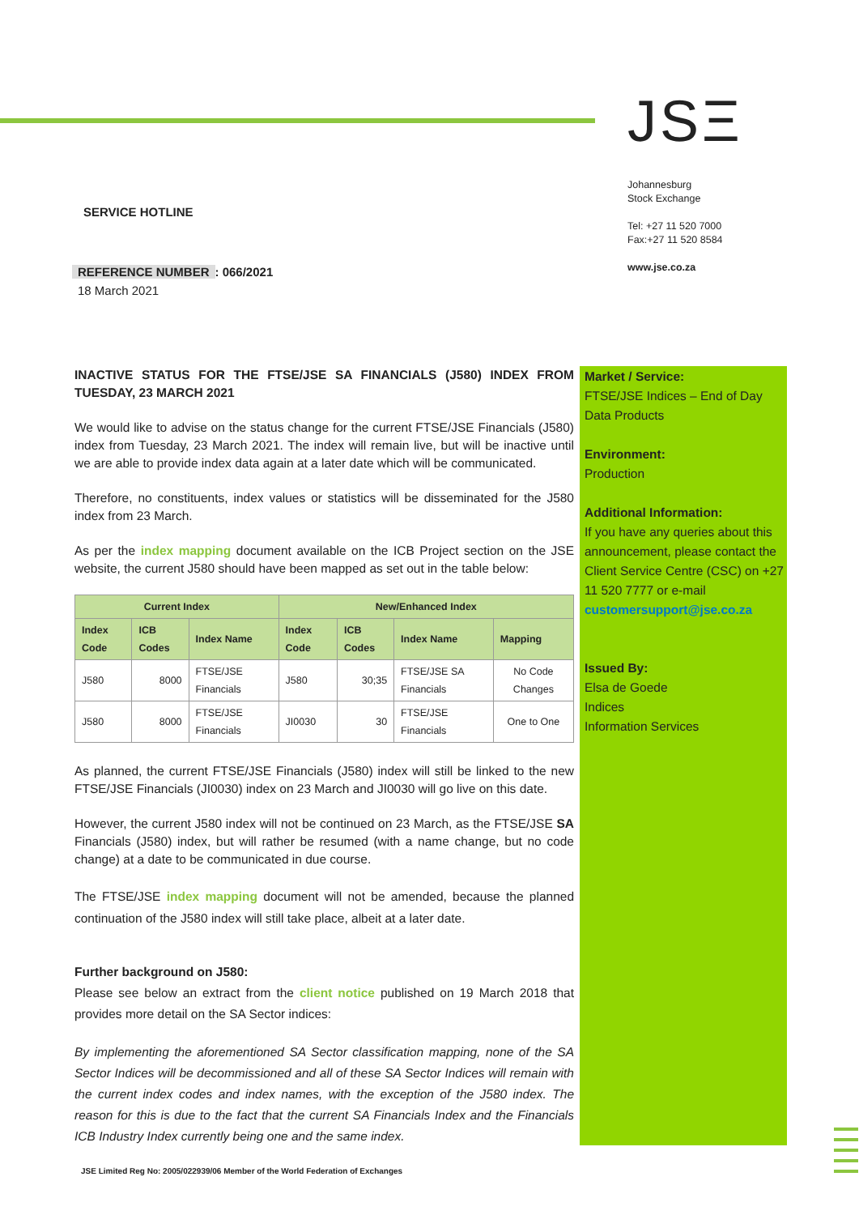JSΞ
Johannesburg
Stock Exchange
Tel: +27 11 520 7000
Fax:+27 11 520 8584
www.jse.co.za
SERVICE HOTLINE
REFERENCE NUMBER: 066/2021
18 March 2021
Market / Service:
FTSE/JSE Indices – End of Day Data Products
Environment:
Production
Additional Information:
If you have any queries about this announcement, please contact the Client Service Centre (CSC) on +27 11 520 7777 or e-mail customersupport@jse.co.za
Issued By:
Elsa de Goede
Indices
Information Services
INACTIVE STATUS FOR THE FTSE/JSE SA FINANCIALS (J580) INDEX FROM TUESDAY, 23 MARCH 2021
We would like to advise on the status change for the current FTSE/JSE Financials (J580) index from Tuesday, 23 March 2021. The index will remain live, but will be inactive until we are able to provide index data again at a later date which will be communicated.
Therefore, no constituents, index values or statistics will be disseminated for the J580 index from 23 March.
As per the index mapping document available on the ICB Project section on the JSE website, the current J580 should have been mapped as set out in the table below:
| Current Index | | | New/Enhanced Index | | | |
| --- | --- | --- | --- | --- | --- | --- |
| Index Code | ICB Codes | Index Name | Index Code | ICB Codes | Index Name | Mapping |
| J580 | 8000 | FTSE/JSE Financials | J580 | 30;35 | FTSE/JSE SA Financials | No Code Changes |
| J580 | 8000 | FTSE/JSE Financials | JI0030 | 30 | FTSE/JSE Financials | One to One |
As planned, the current FTSE/JSE Financials (J580) index will still be linked to the new FTSE/JSE Financials (JI0030) index on 23 March and JI0030 will go live on this date.
However, the current J580 index will not be continued on 23 March, as the FTSE/JSE SA Financials (J580) index, but will rather be resumed (with a name change, but no code change) at a date to be communicated in due course.
The FTSE/JSE index mapping document will not be amended, because the planned continuation of the J580 index will still take place, albeit at a later date.
Further background on J580:
Please see below an extract from the client notice published on 19 March 2018 that provides more detail on the SA Sector indices:
By implementing the aforementioned SA Sector classification mapping, none of the SA Sector Indices will be decommissioned and all of these SA Sector Indices will remain with the current index codes and index names, with the exception of the J580 index. The reason for this is due to the fact that the current SA Financials Index and the Financials ICB Industry Index currently being one and the same index.
JSE Limited Reg No: 2005/022939/06 Member of the World Federation of Exchanges